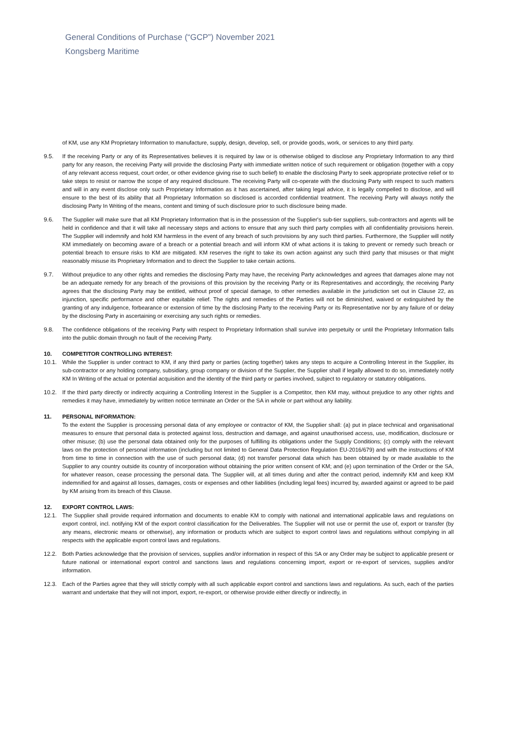General Conditions of Purchase (“GCP”) November 2021
Kongsberg Maritime
of KM, use any KM Proprietary Information to manufacture, supply, design, develop, sell, or provide goods, work, or services to any third party.
9.5. If the receiving Party or any of its Representatives believes it is required by law or is otherwise obliged to disclose any Proprietary Information to any third party for any reason, the receiving Party will provide the disclosing Party with immediate written notice of such requirement or obligation (together with a copy of any relevant access request, court order, or other evidence giving rise to such belief) to enable the disclosing Party to seek appropriate protective relief or to take steps to resist or narrow the scope of any required disclosure. The receiving Party will co-operate with the disclosing Party with respect to such matters and will in any event disclose only such Proprietary Information as it has ascertained, after taking legal advice, it is legally compelled to disclose, and will ensure to the best of its ability that all Proprietary Information so disclosed is accorded confidential treatment. The receiving Party will always notify the disclosing Party In Writing of the means, content and timing of such disclosure prior to such disclosure being made.
9.6. The Supplier will make sure that all KM Proprietary Information that is in the possession of the Supplier's sub-tier suppliers, sub-contractors and agents will be held in confidence and that it will take all necessary steps and actions to ensure that any such third party complies with all confidentiality provisions herein. The Supplier will indemnify and hold KM harmless in the event of any breach of such provisions by any such third parties. Furthermore, the Supplier will notify KM immediately on becoming aware of a breach or a potential breach and will inform KM of what actions it is taking to prevent or remedy such breach or potential breach to ensure risks to KM are mitigated. KM reserves the right to take its own action against any such third party that misuses or that might reasonably misuse its Proprietary Information and to direct the Supplier to take certain actions.
9.7. Without prejudice to any other rights and remedies the disclosing Party may have, the receiving Party acknowledges and agrees that damages alone may not be an adequate remedy for any breach of the provisions of this provision by the receiving Party or its Representatives and accordingly, the receiving Party agrees that the disclosing Party may be entitled, without proof of special damage, to other remedies available in the jurisdiction set out in Clause 22, as injunction, specific performance and other equitable relief. The rights and remedies of the Parties will not be diminished, waived or extinguished by the granting of any indulgence, forbearance or extension of time by the disclosing Party to the receiving Party or its Representative nor by any failure of or delay by the disclosing Party in ascertaining or exercising any such rights or remedies.
9.8. The confidence obligations of the receiving Party with respect to Proprietary Information shall survive into perpetuity or until the Proprietary Information falls into the public domain through no fault of the receiving Party.
10. COMPETITOR CONTROLLING INTEREST:
10.1. While the Supplier is under contract to KM, if any third party or parties (acting together) takes any steps to acquire a Controlling Interest in the Supplier, its sub-contractor or any holding company, subsidiary, group company or division of the Supplier, the Supplier shall if legally allowed to do so, immediately notify KM In Writing of the actual or potential acquisition and the identity of the third party or parties involved, subject to regulatory or statutory obligations.
10.2. If the third party directly or indirectly acquiring a Controlling Interest in the Supplier is a Competitor, then KM may, without prejudice to any other rights and remedies it may have, immediately by written notice terminate an Order or the SA in whole or part without any liability.
11. PERSONAL INFORMATION:
To the extent the Supplier is processing personal data of any employee or contractor of KM, the Supplier shall: (a) put in place technical and organisational measures to ensure that personal data is protected against loss, destruction and damage, and against unauthorised access, use, modification, disclosure or other misuse; (b) use the personal data obtained only for the purposes of fulfilling its obligations under the Supply Conditions; (c) comply with the relevant laws on the protection of personal information (including but not limited to General Data Protection Regulation EU-2016/679) and with the instructions of KM from time to time in connection with the use of such personal data; (d) not transfer personal data which has been obtained by or made available to the Supplier to any country outside its country of incorporation without obtaining the prior written consent of KM; and (e) upon termination of the Order or the SA, for whatever reason, cease processing the personal data. The Supplier will, at all times during and after the contract period, indemnify KM and keep KM indemnified for and against all losses, damages, costs or expenses and other liabilities (including legal fees) incurred by, awarded against or agreed to be paid by KM arising from its breach of this Clause.
12. EXPORT CONTROL LAWS:
12.1. The Supplier shall provide required information and documents to enable KM to comply with national and international applicable laws and regulations on export control, incl. notifying KM of the export control classification for the Deliverables. The Supplier will not use or permit the use of, export or transfer (by any means, electronic means or otherwise), any information or products which are subject to export control laws and regulations without complying in all respects with the applicable export control laws and regulations.
12.2. Both Parties acknowledge that the provision of services, supplies and/or information in respect of this SA or any Order may be subject to applicable present or future national or international export control and sanctions laws and regulations concerning import, export or re-export of services, supplies and/or information.
12.3. Each of the Parties agree that they will strictly comply with all such applicable export control and sanctions laws and regulations. As such, each of the parties warrant and undertake that they will not import, export, re-export, or otherwise provide either directly or indirectly, in